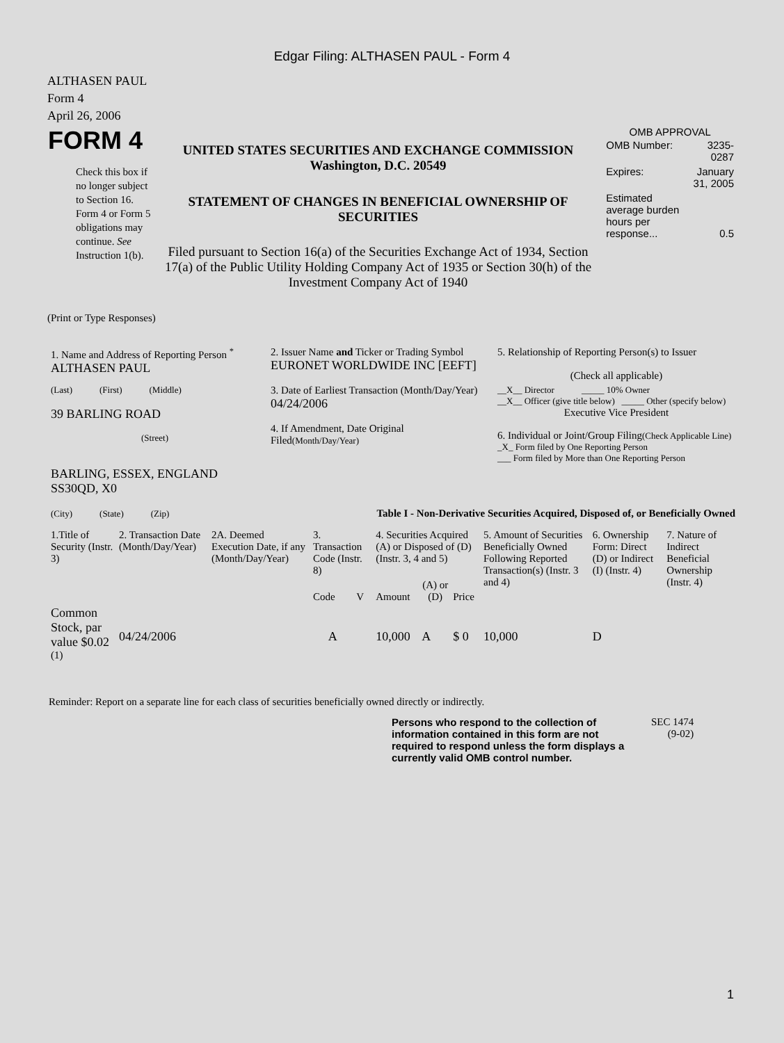Edgar Filing: ALTHASEN PAUL - Form 4
ALTHASEN PAUL
Form 4
April 26, 2006
| FORM 4 Check this box if no longer subject to Section 16. Form 4 or Form 5 obligations may continue. See Instruction 1(b). | UNITED STATES SECURITIES AND EXCHANGE COMMISSION Washington, D.C. 20549 STATEMENT OF CHANGES IN BENEFICIAL OWNERSHIP OF SECURITIES Filed pursuant to Section 16(a) of the Securities Exchange Act of 1934, Section 17(a) of the Public Utility Holding Company Act of 1935 or Section 30(h) of the Investment Company Act of 1940 | OMB APPROVAL / OMB Number: / 3235-0287 / / Expires: / January 31, 2005 / / Estimated average burden hours per response... / 0.5 / |
(Print or Type Responses)
| 1. Name and Address of Reporting Person <sup>*</sup> ALTHASEN PAUL | 2. Issuer Name and Ticker or Trading Symbol EURONET WORLDWIDE INC [EEFT] | 5. Relationship of Reporting Person(s) to Issuer (Check all applicable) |
| (Last) (First) (Middle) 39 BARLING ROAD (Street) | 3. Date of Earliest Transaction (Month/Day/Year) 04/24/2006 4. If Amendment, Date Original Filed (Month/Day/Year) | __X__ Director _____ 10% Owner __X__ Officer (give title below) _____ Other (specify below) Executive Vice President 6. Individual or Joint/Group Filing (Check Applicable Line) _X_ Form filed by One Reporting Person ___ Form filed by More than One Reporting Person |
| BARLING, ESSEX, ENGLAND SS30QD, X0 (City) (State) (Zip) | Table I - Non-Derivative Securities Acquired, Disposed of, or Beneficially Owned | |
| 1.Title of Security (Instr. 3) | 2. Transaction Date (Month/Day/Year) | 2A. Deemed Execution Date, if any (Month/Day/Year) | 3. Transaction Code (Instr. 8) | | 4. Securities Acquired (A) or Disposed of (D) (Instr. 3, 4 and 5) | | | 5. Amount of Securities Beneficially Owned Following Reported Transaction(s) (Instr. 3 and 4) | 6. Ownership Form: Direct (D) or Indirect (I) (Instr. 4) | 7. Nature of Indirect Beneficial Ownership (Instr. 4) |
| --- | --- | --- | --- | --- | --- | --- | --- | --- | --- | --- |
| | | | Code | V | Amount | (A) or (D) | Price | | | |
| Common Stock, par value $0.02 <sup>(1)</sup> | 04/24/2006 | | A | | 10,000 | A | $ 0 | 10,000 | D | |
Reminder: Report on a separate line for each class of securities beneficially owned directly or indirectly.
| Persons who respond to the collection of information contained in this form are not required to respond unless the form displays a currently valid OMB control number. | SEC 1474 (9-02) |
1